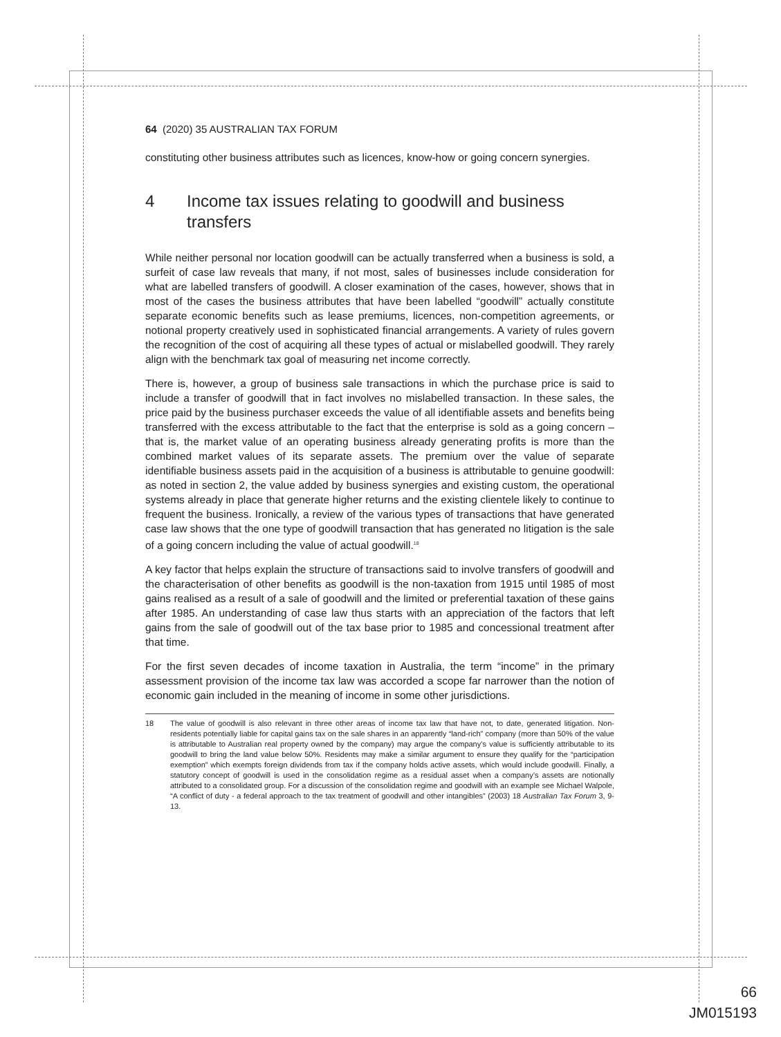64 (2020) 35 AUSTRALIAN TAX FORUM
constituting other business attributes such as licences, know-how or going concern synergies.
4 Income tax issues relating to goodwill and business transfers
While neither personal nor location goodwill can be actually transferred when a business is sold, a surfeit of case law reveals that many, if not most, sales of businesses include consideration for what are labelled transfers of goodwill. A closer examination of the cases, however, shows that in most of the cases the business attributes that have been labelled “goodwill” actually constitute separate economic benefits such as lease premiums, licences, non-competition agreements, or notional property creatively used in sophisticated financial arrangements. A variety of rules govern the recognition of the cost of acquiring all these types of actual or mislabelled goodwill. They rarely align with the benchmark tax goal of measuring net income correctly.
There is, however, a group of business sale transactions in which the purchase price is said to include a transfer of goodwill that in fact involves no mislabelled transaction. In these sales, the price paid by the business purchaser exceeds the value of all identifiable assets and benefits being transferred with the excess attributable to the fact that the enterprise is sold as a going concern – that is, the market value of an operating business already generating profits is more than the combined market values of its separate assets. The premium over the value of separate identifiable business assets paid in the acquisition of a business is attributable to genuine goodwill: as noted in section 2, the value added by business synergies and existing custom, the operational systems already in place that generate higher returns and the existing clientele likely to continue to frequent the business. Ironically, a review of the various types of transactions that have generated case law shows that the one type of goodwill transaction that has generated no litigation is the sale of a going concern including the value of actual goodwill.<sup>18</sup>
A key factor that helps explain the structure of transactions said to involve transfers of goodwill and the characterisation of other benefits as goodwill is the non-taxation from 1915 until 1985 of most gains realised as a result of a sale of goodwill and the limited or preferential taxation of these gains after 1985. An understanding of case law thus starts with an appreciation of the factors that left gains from the sale of goodwill out of the tax base prior to 1985 and concessional treatment after that time.
For the first seven decades of income taxation in Australia, the term “income” in the primary assessment provision of the income tax law was accorded a scope far narrower than the notion of economic gain included in the meaning of income in some other jurisdictions.
18 The value of goodwill is also relevant in three other areas of income tax law that have not, to date, generated litigation. Non-residents potentially liable for capital gains tax on the sale shares in an apparently “land-rich” company (more than 50% of the value is attributable to Australian real property owned by the company) may argue the company’s value is sufficiently attributable to its goodwill to bring the land value below 50%. Residents may make a similar argument to ensure they qualify for the “participation exemption” which exempts foreign dividends from tax if the company holds active assets, which would include goodwill. Finally, a statutory concept of goodwill is used in the consolidation regime as a residual asset when a company’s assets are notionally attributed to a consolidated group. For a discussion of the consolidation regime and goodwill with an example see Michael Walpole, “A conflict of duty - a federal approach to the tax treatment of goodwill and other intangibles” (2003) 18 Australian Tax Forum 3, 9-13.
66
JM015193